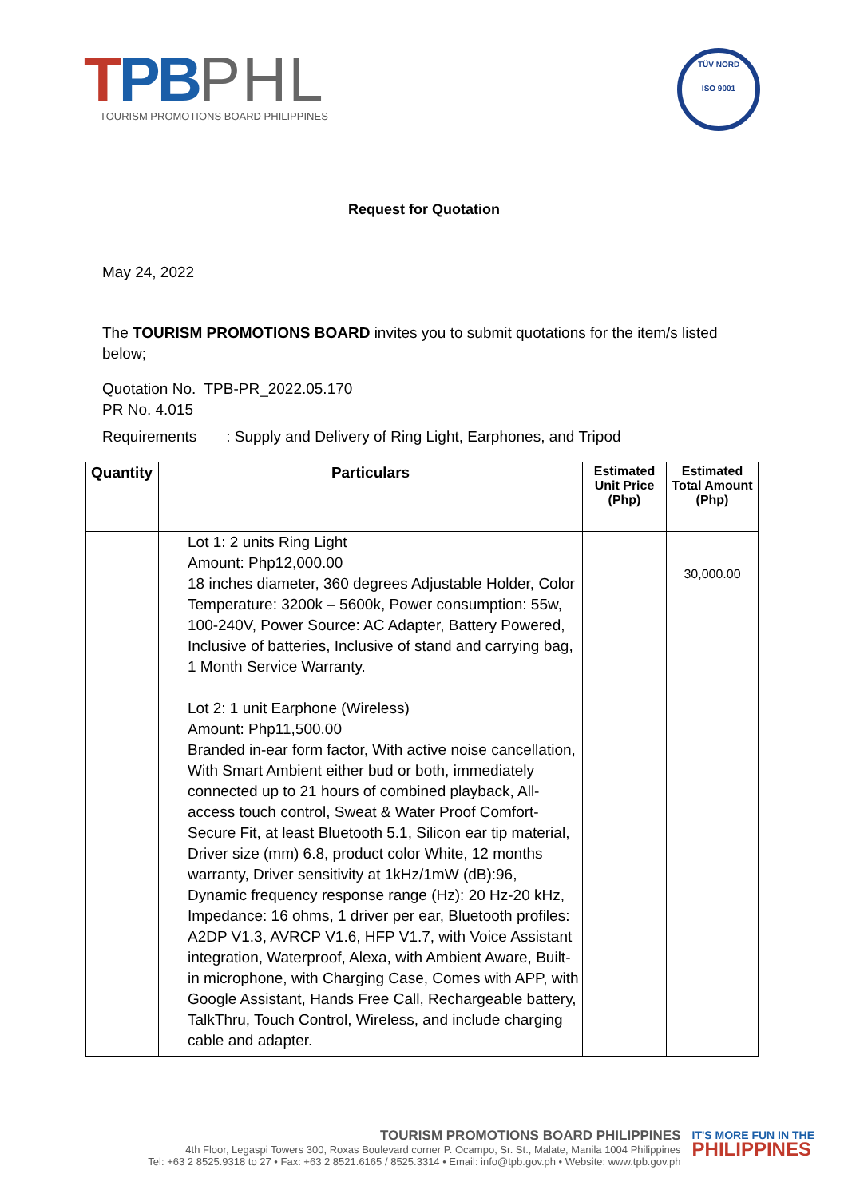TPB PHL
TOURISM PROMOTIONS BOARD PHILIPPINES
TÜV NORD
ISO 9001
Request for Quotation
May 24, 2022
The TOURISM PROMOTIONS BOARD invites you to submit quotations for the item/s listed below;
Quotation No. TPB-PR_2022.05.170
PR No. 4.015
Requirements : Supply and Delivery of Ring Light, Earphones, and Tripod
| Quantity | Particulars | Estimated Unit Price (Php) | Estimated Total Amount (Php) |
| --- | --- | --- | --- |
| | Lot 1: 2 units Ring Light Amount: Php12,000.00 18 inches diameter, 360 degrees Adjustable Holder, Color Temperature: 3200k – 5600k, Power consumption: 55w, 100-240V, Power Source: AC Adapter, Battery Powered, Inclusive of batteries, Inclusive of stand and carrying bag, 1 Month Service Warranty. Lot 2: 1 unit Earphone (Wireless) Amount: Php11,500.00 Branded in-ear form factor, With active noise cancellation, With Smart Ambient either bud or both, immediately connected up to 21 hours of combined playback, All-access touch control, Sweat & Water Proof Comfort-Secure Fit, at least Bluetooth 5.1, Silicon ear tip material, Driver size (mm) 6.8, product color White, 12 months warranty, Driver sensitivity at 1kHz/1mW (dB):96, Dynamic frequency response range (Hz): 20 Hz-20 kHz, Impedance: 16 ohms, 1 driver per ear, Bluetooth profiles: A2DP V1.3, AVRCP V1.6, HFP V1.7, with Voice Assistant integration, Waterproof, Alexa, with Ambient Aware, Built-in microphone, with Charging Case, Comes with APP, with Google Assistant, Hands Free Call, Rechargeable battery, TalkThru, Touch Control, Wireless, and include charging cable and adapter. | | 30,000.00 |
TOURISM PROMOTIONS BOARD PHILIPPINES
4th Floor, Legaspi Towers 300, Roxas Boulevard corner P. Ocampo, Sr. St., Malate, Manila 1004 Philippines
Tel: +63 2 8525.9318 to 27 • Fax: +63 2 8521.6165 / 8525.3314 • Email: info@tpb.gov.ph • Website: www.tpb.gov.ph
IT'S MORE FUN IN THE
PHILIPPINES